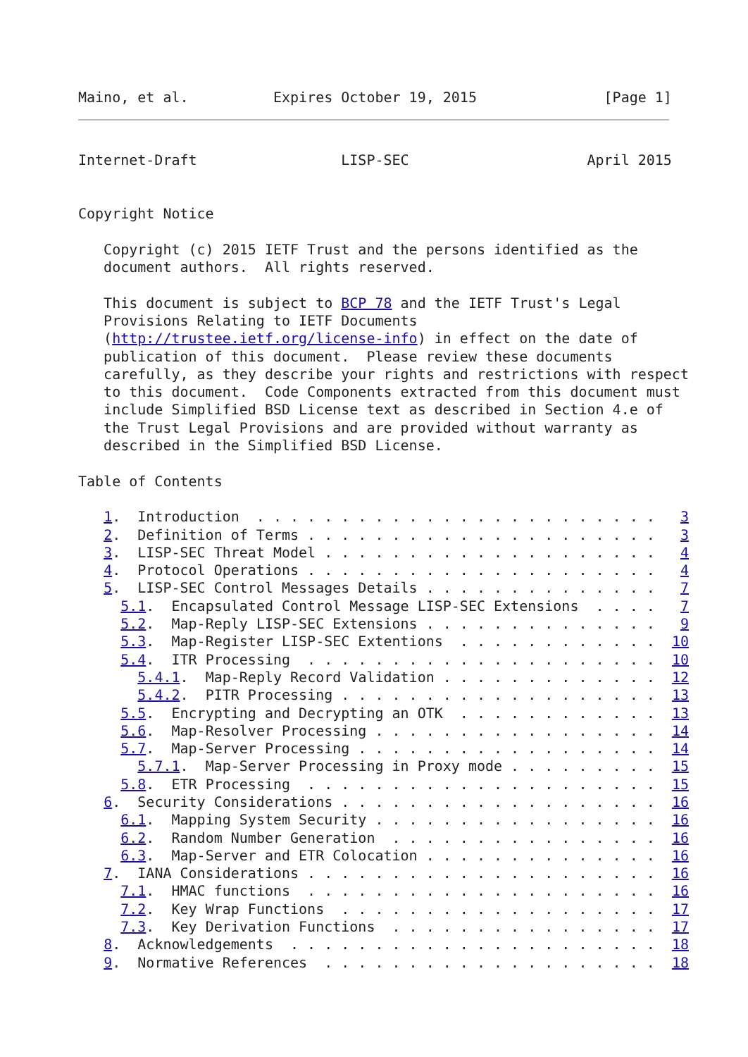Maino, et al.          Expires October 19, 2015               [Page 1]
Internet-Draft                 LISP-SEC                     April 2015


Copyright Notice

   Copyright (c) 2015 IETF Trust and the persons identified as the
   document authors.  All rights reserved.

   This document is subject to BCP 78 and the IETF Trust's Legal
   Provisions Relating to IETF Documents
   (http://trustee.ietf.org/license-info) in effect on the date of
   publication of this document.  Please review these documents
   carefully, as they describe your rights and restrictions with respect
   to this document.  Code Components extracted from this document must
   include Simplified BSD License text as described in Section 4.e of
   the Trust Legal Provisions and are provided without warranty as
   described in the Simplified BSD License.

Table of Contents

   1.  Introduction  . . . . . . . . . . . . . . . . . . . . . . . .   3
   2.  Definition of Terms . . . . . . . . . . . . . . . . . . . . .   3
   3.  LISP-SEC Threat Model . . . . . . . . . . . . . . . . . . . .   4
   4.  Protocol Operations . . . . . . . . . . . . . . . . . . . . .   4
   5.  LISP-SEC Control Messages Details . . . . . . . . . . . . . .   7
     5.1.  Encapsulated Control Message LISP-SEC Extensions  . . . .   7
     5.2.  Map-Reply LISP-SEC Extensions . . . . . . . . . . . . . .   9
     5.3.  Map-Register LISP-SEC Extentions  . . . . . . . . . . . .  10
     5.4.  ITR Processing  . . . . . . . . . . . . . . . . . . . . .  10
       5.4.1.  Map-Reply Record Validation . . . . . . . . . . . . .  12
       5.4.2.  PITR Processing . . . . . . . . . . . . . . . . . . .  13
     5.5.  Encrypting and Decrypting an OTK  . . . . . . . . . . . .  13
     5.6.  Map-Resolver Processing . . . . . . . . . . . . . . . . .  14
     5.7.  Map-Server Processing . . . . . . . . . . . . . . . . . .  14
       5.7.1.  Map-Server Processing in Proxy mode . . . . . . . . .  15
     5.8.  ETR Processing  . . . . . . . . . . . . . . . . . . . . .  15
   6.  Security Considerations . . . . . . . . . . . . . . . . . . .  16
     6.1.  Mapping System Security . . . . . . . . . . . . . . . . .  16
     6.2.  Random Number Generation  . . . . . . . . . . . . . . . .  16
     6.3.  Map-Server and ETR Colocation . . . . . . . . . . . . . .  16
   7.  IANA Considerations . . . . . . . . . . . . . . . . . . . . .  16
     7.1.  HMAC functions  . . . . . . . . . . . . . . . . . . . . .  16
     7.2.  Key Wrap Functions  . . . . . . . . . . . . . . . . . . .  17
     7.3.  Key Derivation Functions  . . . . . . . . . . . . . . . .  17
   8.  Acknowledgements  . . . . . . . . . . . . . . . . . . . . . .  18
   9.  Normative References  . . . . . . . . . . . . . . . . . . . .  18